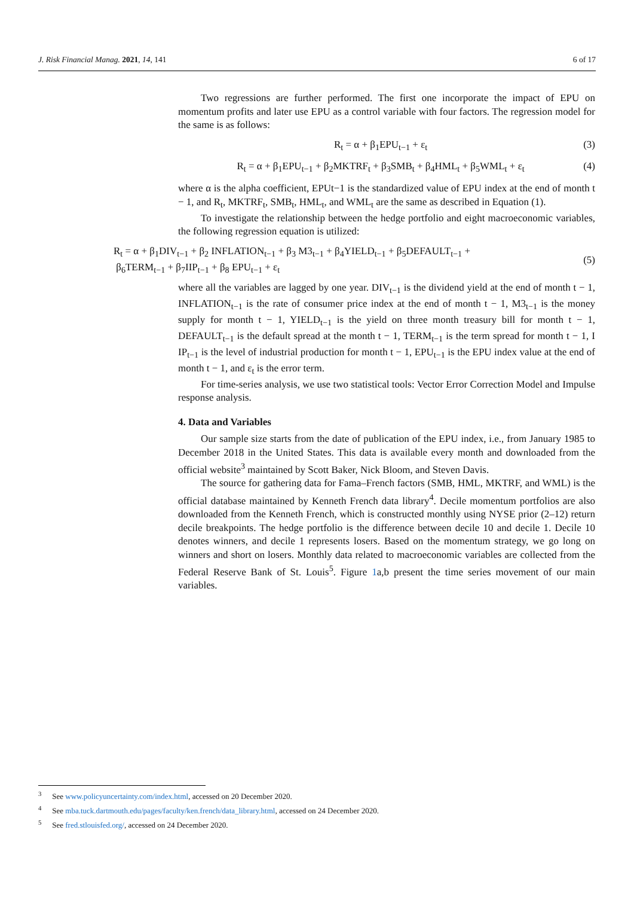J. Risk Financial Manag. 2021, 14, 141 6 of 17
Two regressions are further performed. The first one incorporate the impact of EPU on momentum profits and later use EPU as a control variable with four factors. The regression model for the same is as follows:
R<sub>t</sub> = α + β<sub>1</sub>EPU<sub>t−1</sub> + ε<sub>t</sub> (3)
R<sub>t</sub> = α + β<sub>1</sub>EPU<sub>t−1</sub> + β<sub>2</sub>MKTRF<sub>t</sub> + β<sub>3</sub>SMB<sub>t</sub> + β<sub>4</sub>HML<sub>t</sub> + β<sub>5</sub>WML<sub>t</sub> + ε<sub>t</sub> (4)
where α is the alpha coefficient, EPUt−1 is the standardized value of EPU index at the end of month t − 1, and R<sub>t</sub>, MKTRF<sub>t</sub>, SMB<sub>t</sub>, HML<sub>t</sub>, and WML<sub>t</sub> are the same as described in Equation (1).
To investigate the relationship between the hedge portfolio and eight macroeconomic variables, the following regression equation is utilized:
R<sub>t</sub> = α + β<sub>1</sub>DIV<sub>t−1</sub> + β<sub>2</sub> INFLATION<sub>t−1</sub> + β<sub>3</sub> M3<sub>t−1</sub> + β<sub>4</sub>YIELD<sub>t−1</sub> + β<sub>5</sub>DEFAULT<sub>t−1</sub> +
β<sub>6</sub>TERM<sub>t−1</sub> + β<sub>7</sub>IIP<sub>t−1</sub> + β<sub>8</sub> EPU<sub>t−1</sub> + ε<sub>t</sub> (5)
where all the variables are lagged by one year. DIV<sub>t−1</sub> is the dividend yield at the end of month t − 1, INFLATION<sub>t−1</sub> is the rate of consumer price index at the end of month t − 1, M3<sub>t−1</sub> is the money supply for month t − 1, YIELD<sub>t−1</sub> is the yield on three month treasury bill for month t − 1, DEFAULT<sub>t−1</sub> is the default spread at the month t − 1, TERM<sub>t−1</sub> is the term spread for month t − 1, I IP<sub>t−1</sub> is the level of industrial production for month t − 1, EPU<sub>t−1</sub> is the EPU index value at the end of month t − 1, and ε<sub>t</sub> is the error term.
For time-series analysis, we use two statistical tools: Vector Error Correction Model and Impulse response analysis.
4. Data and Variables
Our sample size starts from the date of publication of the EPU index, i.e., from January 1985 to December 2018 in the United States. This data is available every month and downloaded from the official website<sup>3</sup> maintained by Scott Baker, Nick Bloom, and Steven Davis.
The source for gathering data for Fama–French factors (SMB, HML, MKTRF, and WML) is the official database maintained by Kenneth French data library<sup>4</sup>. Decile momentum portfolios are also downloaded from the Kenneth French, which is constructed monthly using NYSE prior (2–12) return decile breakpoints. The hedge portfolio is the difference between decile 10 and decile 1. Decile 10 denotes winners, and decile 1 represents losers. Based on the momentum strategy, we go long on winners and short on losers. Monthly data related to macroeconomic variables are collected from the Federal Reserve Bank of St. Louis<sup>5</sup>. Figure 1a,b present the time series movement of our main variables.
<sup>3</sup> See www.policyuncertainty.com/index.html, accessed on 20 December 2020.
<sup>4</sup> See mba.tuck.dartmouth.edu/pages/faculty/ken.french/data_library.html, accessed on 24 December 2020.
<sup>5</sup> See fred.stlouisfed.org/, accessed on 24 December 2020.